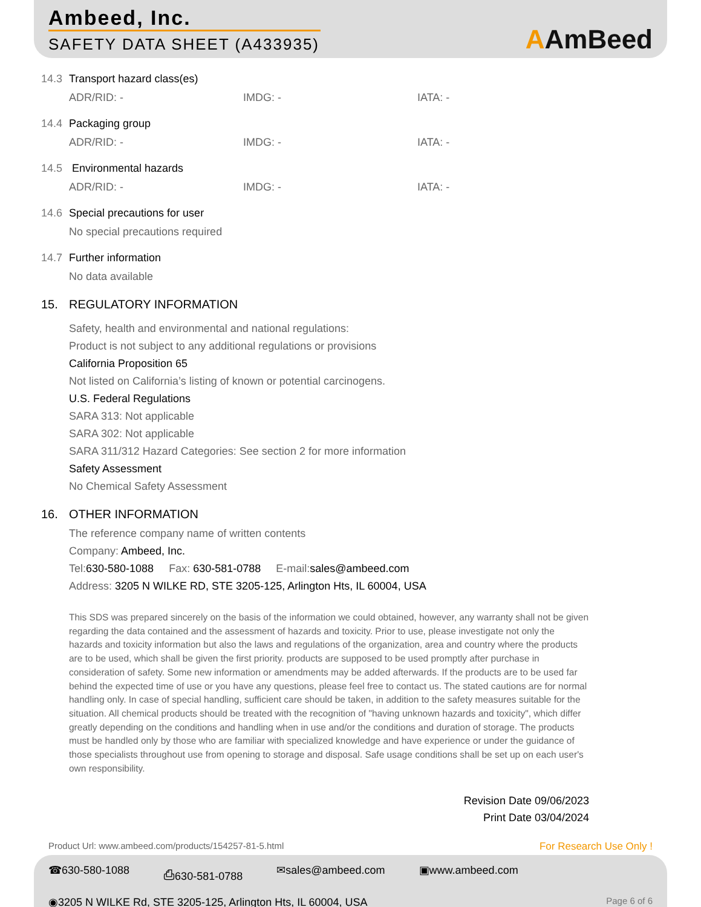Ambeed, Inc.
SAFETY DATA SHEET (A433935)
AAmBeed
14.3 Transport hazard class(es)
ADR/RID: - IMDG: - IATA: -
14.4 Packaging group
ADR/RID: - IMDG: - IATA: -
14.5 Environmental hazards
ADR/RID: - IMDG: - IATA: -
14.6 Special precautions for user
No special precautions required
14.7 Further information
No data available
15. REGULATORY INFORMATION
Safety, health and environmental and national regulations:
Product is not subject to any additional regulations or provisions
California Proposition 65
Not listed on California’s listing of known or potential carcinogens.
U.S. Federal Regulations
SARA 313: Not applicable
SARA 302: Not applicable
SARA 311/312 Hazard Categories: See section 2 for more information
Safety Assessment
No Chemical Safety Assessment
16. OTHER INFORMATION
The reference company name of written contents
Company: Ambeed, Inc.
Tel:630-580-1088 Fax: 630-581-0788 E-mail:sales@ambeed.com
Address: 3205 N WILKE RD, STE 3205-125, Arlington Hts, IL 60004, USA
This SDS was prepared sincerely on the basis of the information we could obtained, however, any warranty shall not be given regarding the data contained and the assessment of hazards and toxicity. Prior to use, please investigate not only the hazards and toxicity information but also the laws and regulations of the organization, area and country where the products are to be used, which shall be given the first priority. products are supposed to be used promptly after purchase in consideration of safety. Some new information or amendments may be added afterwards. If the products are to be used far behind the expected time of use or you have any questions, please feel free to contact us. The stated cautions are for normal handling only. In case of special handling, sufficient care should be taken, in addition to the safety measures suitable for the situation. All chemical products should be treated with the recognition of "having unknown hazards and toxicity", which differ greatly depending on the conditions and handling when in use and/or the conditions and duration of storage. The products must be handled only by those who are familiar with specialized knowledge and have experience or under the guidance of those specialists throughout use from opening to storage and disposal. Safe usage conditions shall be set up on each user's own responsibility.
Revision Date 09/06/2023
Print Date 03/04/2024
Product Url: www.ambeed.com/products/154257-81-5.html For Research Use Only !
☎630-580-1088 ⎙630-581-0788 ✉sales@ambeed.com ▣www.ambeed.com
◉3205 N WILKE Rd, STE 3205-125, Arlington Hts, IL 60004, USA Page 6 of 6